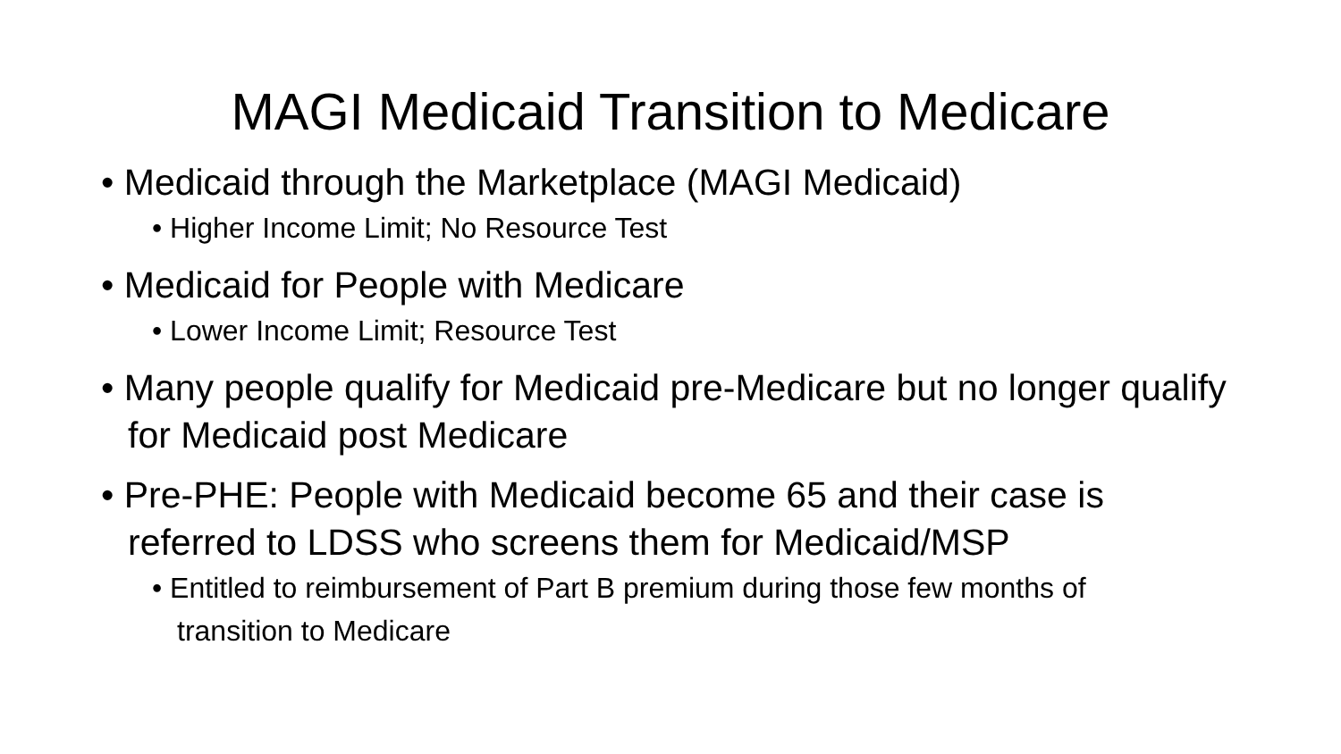MAGI Medicaid Transition to Medicare
• Medicaid through the Marketplace (MAGI Medicaid)
• Higher Income Limit; No Resource Test
• Medicaid for People with Medicare
• Lower Income Limit; Resource Test
• Many people qualify for Medicaid pre-Medicare but no longer qualify for Medicaid post Medicare
• Pre-PHE: People with Medicaid become 65 and their case is referred to LDSS who screens them for Medicaid/MSP
• Entitled to reimbursement of Part B premium during those few months of transition to Medicare